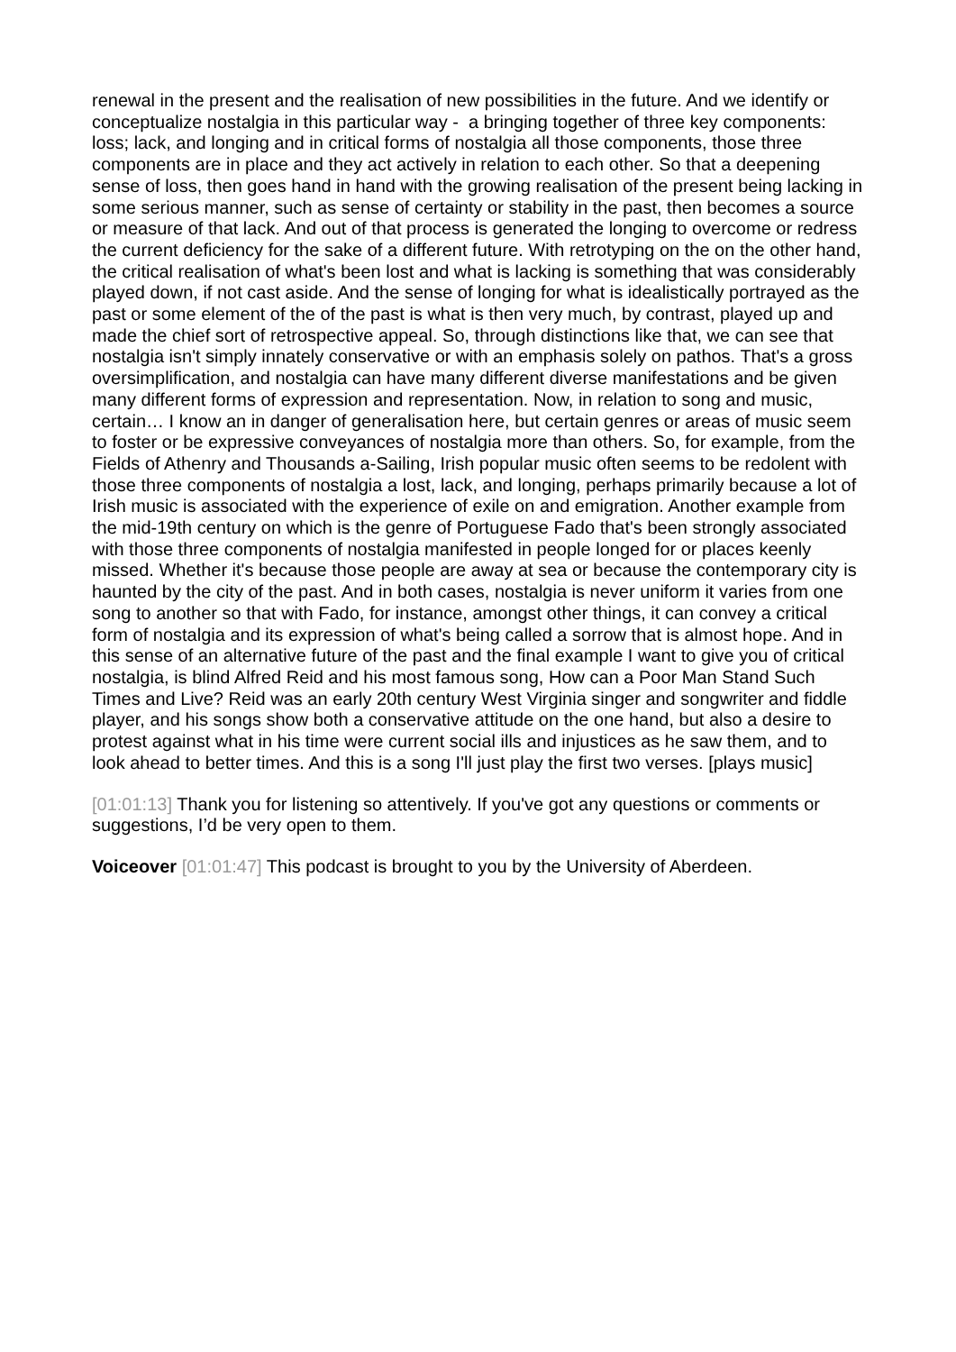renewal in the present and the realisation of new possibilities in the future. And we identify or conceptualize nostalgia in this particular way - a bringing together of three key components: loss; lack, and longing and in critical forms of nostalgia all those components, those three components are in place and they act actively in relation to each other. So that a deepening sense of loss, then goes hand in hand with the growing realisation of the present being lacking in some serious manner, such as sense of certainty or stability in the past, then becomes a source or measure of that lack. And out of that process is generated the longing to overcome or redress the current deficiency for the sake of a different future. With retrotyping on the on the other hand, the critical realisation of what's been lost and what is lacking is something that was considerably played down, if not cast aside. And the sense of longing for what is idealistically portrayed as the past or some element of the of the past is what is then very much, by contrast, played up and made the chief sort of retrospective appeal. So, through distinctions like that, we can see that nostalgia isn't simply innately conservative or with an emphasis solely on pathos. That's a gross oversimplification, and nostalgia can have many different diverse manifestations and be given many different forms of expression and representation. Now, in relation to song and music, certain… I know an in danger of generalisation here, but certain genres or areas of music seem to foster or be expressive conveyances of nostalgia more than others. So, for example, from the Fields of Athenry and Thousands a-Sailing, Irish popular music often seems to be redolent with those three components of nostalgia a lost, lack, and longing, perhaps primarily because a lot of Irish music is associated with the experience of exile on and emigration. Another example from the mid-19th century on which is the genre of Portuguese Fado that's been strongly associated with those three components of nostalgia manifested in people longed for or places keenly missed. Whether it's because those people are away at sea or because the contemporary city is haunted by the city of the past. And in both cases, nostalgia is never uniform it varies from one song to another so that with Fado, for instance, amongst other things, it can convey a critical form of nostalgia and its expression of what's being called a sorrow that is almost hope. And in this sense of an alternative future of the past and the final example I want to give you of critical nostalgia, is blind Alfred Reid and his most famous song, How can a Poor Man Stand Such Times and Live? Reid was an early 20th century West Virginia singer and songwriter and fiddle player, and his songs show both a conservative attitude on the one hand, but also a desire to protest against what in his time were current social ills and injustices as he saw them, and to look ahead to better times. And this is a song I'll just play the first two verses. [plays music]
[01:01:13] Thank you for listening so attentively. If you've got any questions or comments or suggestions, I’d be very open to them.
Voiceover [01:01:47] This podcast is brought to you by the University of Aberdeen.